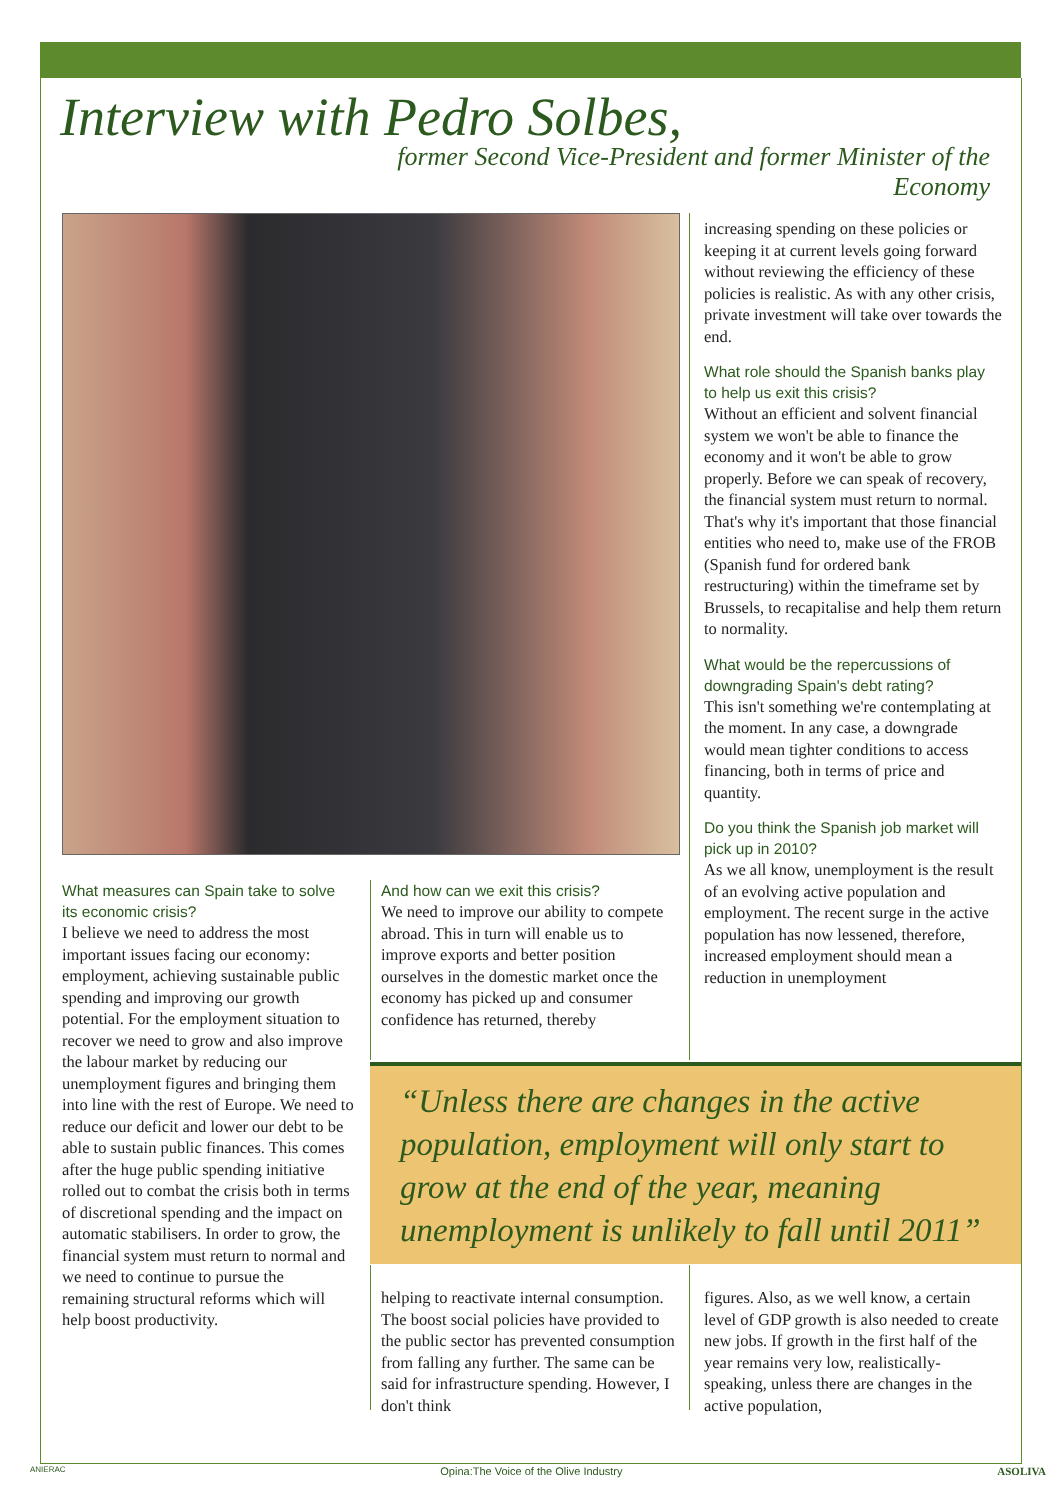Interview with Pedro Solbes,
former Second Vice-President and former Minister of the Economy
What measures can Spain take to solve its economic crisis?
I believe we need to address the most important issues facing our economy: employment, achieving sustainable public spending and improving our growth potential. For the employment situation to recover we need to grow and also improve the labour market by reducing our unemployment figures and bringing them into line with the rest of Europe. We need to reduce our deficit and lower our debt to be able to sustain public finances. This comes after the huge public spending initiative rolled out to combat the crisis both in terms of discretional spending and the impact on automatic stabilisers. In order to grow, the financial system must return to normal and we need to continue to pursue the remaining structural reforms which will help boost productivity.
And how can we exit this crisis?
We need to improve our ability to compete abroad. This in turn will enable us to improve exports and better position ourselves in the domestic market once the economy has picked up and consumer confidence has returned, thereby
increasing spending on these policies or keeping it at current levels going forward without reviewing the efficiency of these policies is realistic. As with any other crisis, private investment will take over towards the end.
What role should the Spanish banks play to help us exit this crisis?
Without an efficient and solvent financial system we won't be able to finance the economy and it won't be able to grow properly. Before we can speak of recovery, the financial system must return to normal. That's why it's important that those financial entities who need to, make use of the FROB (Spanish fund for ordered bank restructuring) within the timeframe set by Brussels, to recapitalise and help them return to normality.
What would be the repercussions of downgrading Spain's debt rating?
This isn't something we're contemplating at the moment. In any case, a downgrade would mean tighter conditions to access financing, both in terms of price and quantity.
Do you think the Spanish job market will pick up in 2010?
As we all know, unemployment is the result of an evolving active population and employment. The recent surge in the active population has now lessened, therefore, increased employment should mean a reduction in unemployment
“Unless there are changes in the active population, employment will only start to grow at the end of the year, meaning unemployment is unlikely to fall until 2011”
helping to reactivate internal consumption. The boost social policies have provided to the public sector has prevented consumption from falling any further. The same can be said for infrastructure spending. However, I don't think
figures. Also, as we well know, a certain level of GDP growth is also needed to create new jobs. If growth in the first half of the year remains very low, realistically-speaking, unless there are changes in the active population,
ANIERAC Opina:The Voice of the Olive Industry ASOLIVA